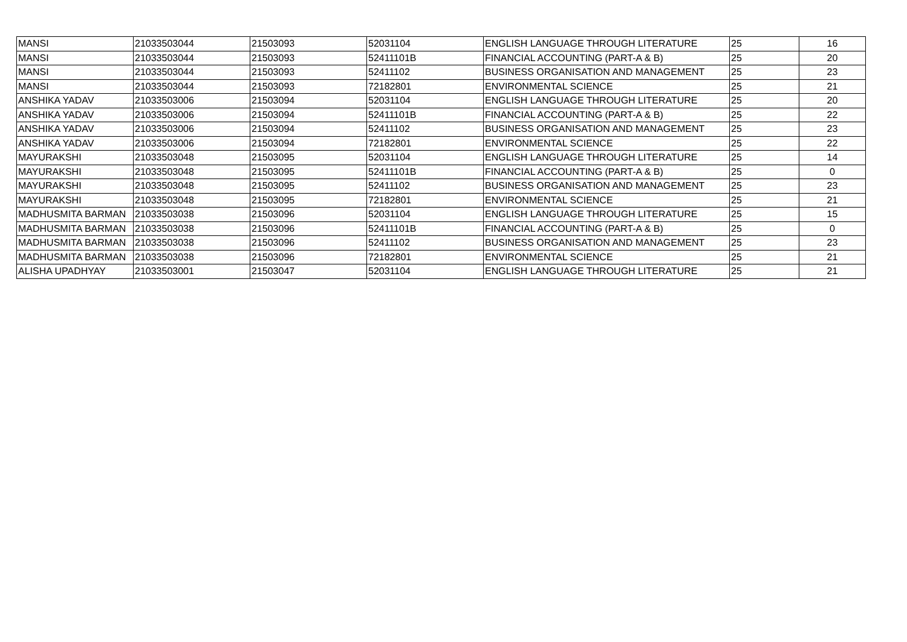| MANSI | 21033503044 | 21503093 | 52031104 | ENGLISH LANGUAGE THROUGH LITERATURE | 25 | 16 |
| MANSI | 21033503044 | 21503093 | 52411101B | FINANCIAL ACCOUNTING (PART-A & B) | 25 | 20 |
| MANSI | 21033503044 | 21503093 | 52411102 | BUSINESS ORGANISATION AND MANAGEMENT | 25 | 23 |
| MANSI | 21033503044 | 21503093 | 72182801 | ENVIRONMENTAL SCIENCE | 25 | 21 |
| ANSHIKA YADAV | 21033503006 | 21503094 | 52031104 | ENGLISH LANGUAGE THROUGH LITERATURE | 25 | 20 |
| ANSHIKA YADAV | 21033503006 | 21503094 | 52411101B | FINANCIAL ACCOUNTING (PART-A & B) | 25 | 22 |
| ANSHIKA YADAV | 21033503006 | 21503094 | 52411102 | BUSINESS ORGANISATION AND MANAGEMENT | 25 | 23 |
| ANSHIKA YADAV | 21033503006 | 21503094 | 72182801 | ENVIRONMENTAL SCIENCE | 25 | 22 |
| MAYURAKSHI | 21033503048 | 21503095 | 52031104 | ENGLISH LANGUAGE THROUGH LITERATURE | 25 | 14 |
| MAYURAKSHI | 21033503048 | 21503095 | 52411101B | FINANCIAL ACCOUNTING (PART-A & B) | 25 | 0 |
| MAYURAKSHI | 21033503048 | 21503095 | 52411102 | BUSINESS ORGANISATION AND MANAGEMENT | 25 | 23 |
| MAYURAKSHI | 21033503048 | 21503095 | 72182801 | ENVIRONMENTAL SCIENCE | 25 | 21 |
| MADHUSMITA BARMAN | 21033503038 | 21503096 | 52031104 | ENGLISH LANGUAGE THROUGH LITERATURE | 25 | 15 |
| MADHUSMITA BARMAN | 21033503038 | 21503096 | 52411101B | FINANCIAL ACCOUNTING (PART-A & B) | 25 | 0 |
| MADHUSMITA BARMAN | 21033503038 | 21503096 | 52411102 | BUSINESS ORGANISATION AND MANAGEMENT | 25 | 23 |
| MADHUSMITA BARMAN | 21033503038 | 21503096 | 72182801 | ENVIRONMENTAL SCIENCE | 25 | 21 |
| ALISHA UPADHYAY | 21033503001 | 21503047 | 52031104 | ENGLISH LANGUAGE THROUGH LITERATURE | 25 | 21 |